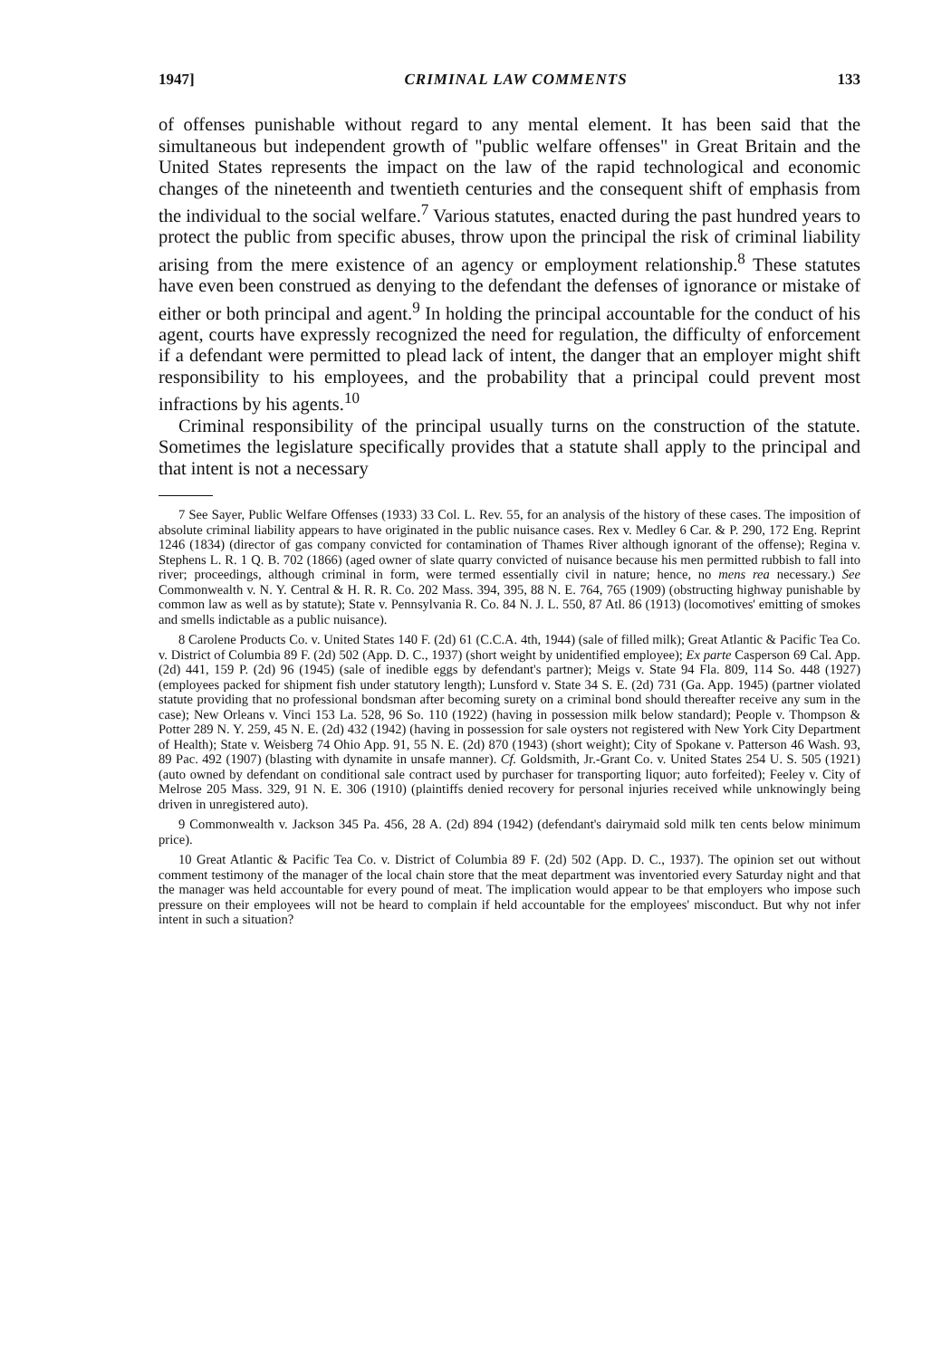1947] CRIMINAL LAW COMMENTS 133
of offenses punishable without regard to any mental element. It has been said that the simultaneous but independent growth of "public welfare offenses" in Great Britain and the United States represents the impact on the law of the rapid technological and economic changes of the nineteenth and twentieth centuries and the consequent shift of emphasis from the individual to the social welfare.<sup>7</sup> Various statutes, enacted during the past hundred years to protect the public from specific abuses, throw upon the principal the risk of criminal liability arising from the mere existence of an agency or employment relationship.<sup>8</sup> These statutes have even been construed as denying to the defendant the defenses of ignorance or mistake of either or both principal and agent.<sup>9</sup> In holding the principal accountable for the conduct of his agent, courts have expressly recognized the need for regulation, the difficulty of enforcement if a defendant were permitted to plead lack of intent, the danger that an employer might shift responsibility to his employees, and the probability that a principal could prevent most infractions by his agents.<sup>10</sup>
Criminal responsibility of the principal usually turns on the construction of the statute. Sometimes the legislature specifically provides that a statute shall apply to the principal and that intent is not a necessary
7 See Sayer, Public Welfare Offenses (1933) 33 Col. L. Rev. 55, for an analysis of the history of these cases. The imposition of absolute criminal liability appears to have originated in the public nuisance cases. Rex v. Medley 6 Car. & P. 290, 172 Eng. Reprint 1246 (1834) (director of gas company convicted for contamination of Thames River although ignorant of the offense); Regina v. Stephens L. R. 1 Q. B. 702 (1866) (aged owner of slate quarry convicted of nuisance because his men permitted rubbish to fall into river; proceedings, although criminal in form, were termed essentially civil in nature; hence, no mens rea necessary.) See Commonwealth v. N. Y. Central & H. R. R. Co. 202 Mass. 394, 395, 88 N. E. 764, 765 (1909) (obstructing highway punishable by common law as well as by statute); State v. Pennsylvania R. Co. 84 N. J. L. 550, 87 Atl. 86 (1913) (locomotives' emitting of smokes and smells indictable as a public nuisance).
8 Carolene Products Co. v. United States 140 F. (2d) 61 (C.C.A. 4th, 1944) (sale of filled milk); Great Atlantic & Pacific Tea Co. v. District of Columbia 89 F. (2d) 502 (App. D. C., 1937) (short weight by unidentified employee); Ex parte Casperson 69 Cal. App. (2d) 441, 159 P. (2d) 96 (1945) (sale of inedible eggs by defendant's partner); Meigs v. State 94 Fla. 809, 114 So. 448 (1927) (employees packed for shipment fish under statutory length); Lunsford v. State 34 S. E. (2d) 731 (Ga. App. 1945) (partner violated statute providing that no professional bondsman after becoming surety on a criminal bond should thereafter receive any sum in the case); New Orleans v. Vinci 153 La. 528, 96 So. 110 (1922) (having in possession milk below standard); People v. Thompson & Potter 289 N. Y. 259, 45 N. E. (2d) 432 (1942) (having in possession for sale oysters not registered with New York City Department of Health); State v. Weisberg 74 Ohio App. 91, 55 N. E. (2d) 870 (1943) (short weight); City of Spokane v. Patterson 46 Wash. 93, 89 Pac. 492 (1907) (blasting with dynamite in unsafe manner). Cf. Goldsmith, Jr.-Grant Co. v. United States 254 U. S. 505 (1921) (auto owned by defendant on conditional sale contract used by purchaser for transporting liquor; auto forfeited); Feeley v. City of Melrose 205 Mass. 329, 91 N. E. 306 (1910) (plaintiffs denied recovery for personal injuries received while unknowingly being driven in unregistered auto).
9 Commonwealth v. Jackson 345 Pa. 456, 28 A. (2d) 894 (1942) (defendant's dairymaid sold milk ten cents below minimum price).
10 Great Atlantic & Pacific Tea Co. v. District of Columbia 89 F. (2d) 502 (App. D. C., 1937). The opinion set out without comment testimony of the manager of the local chain store that the meat department was inventoried every Saturday night and that the manager was held accountable for every pound of meat. The implication would appear to be that employers who impose such pressure on their employees will not be heard to complain if held accountable for the employees' misconduct. But why not infer intent in such a situation?